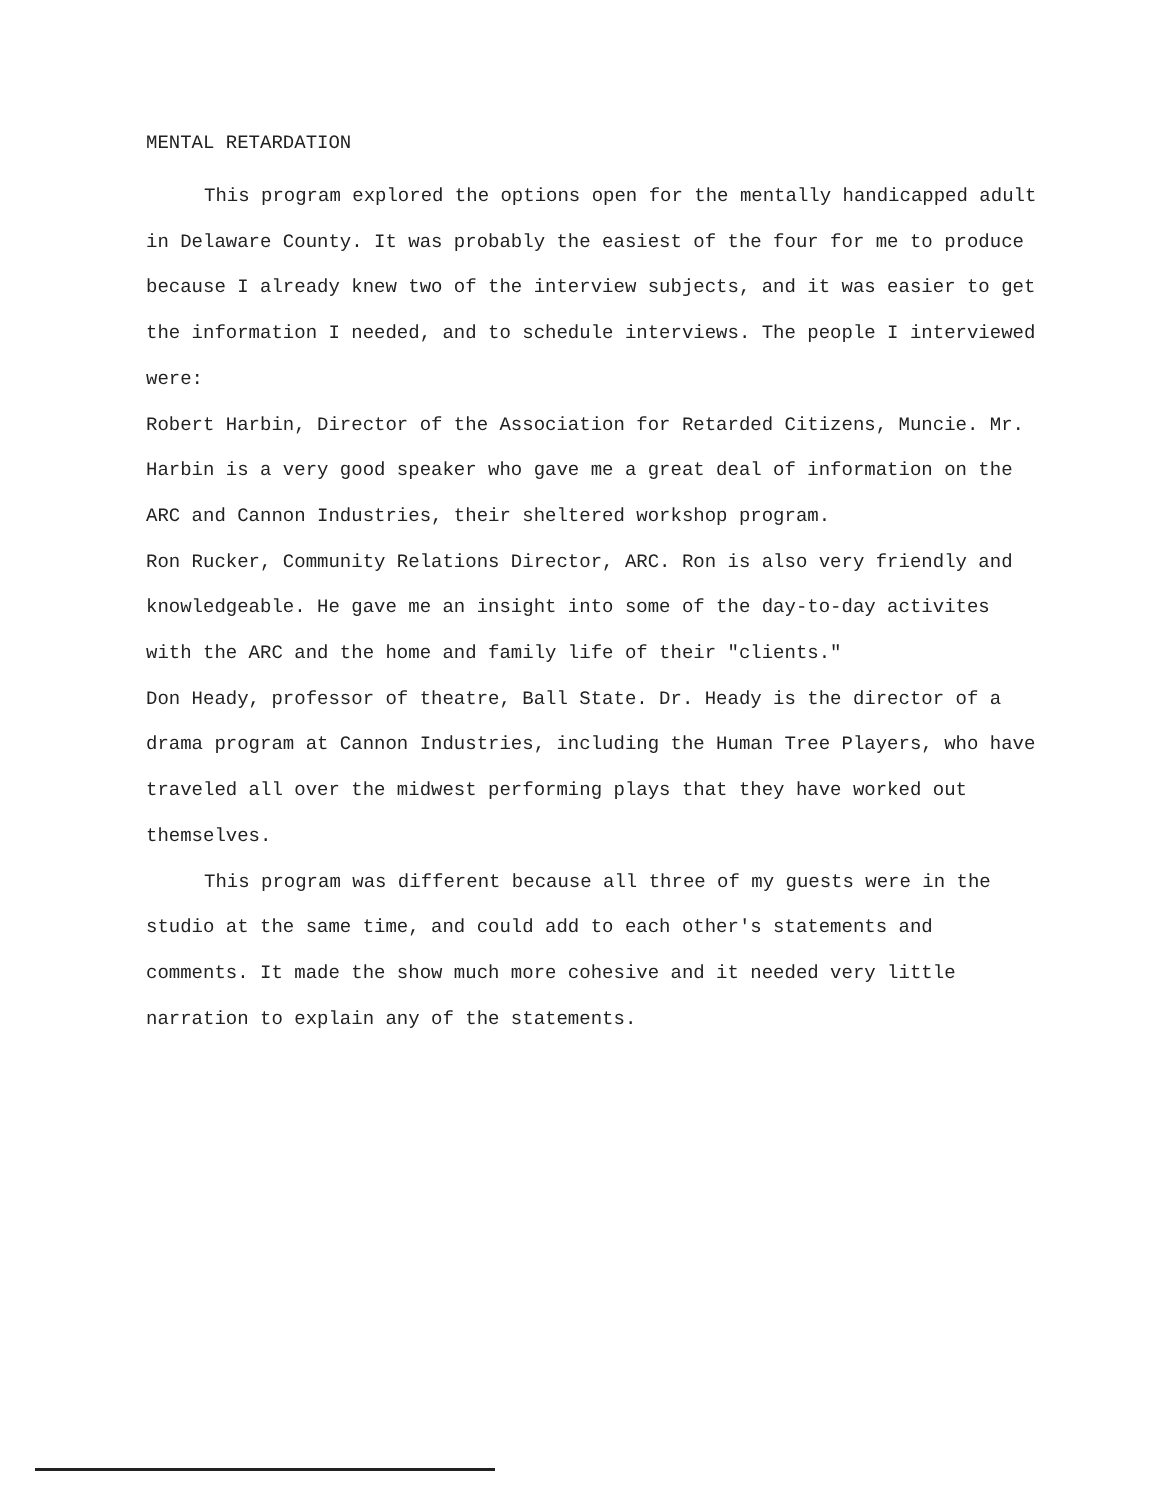MENTAL RETARDATION
This program explored the options open for the mentally handicapped adult in Delaware County. It was probably the easiest of the four for me to produce because I already knew two of the interview subjects, and it was easier to get the information I needed, and to schedule interviews. The people I interviewed were:
Robert Harbin, Director of the Association for Retarded Citizens, Muncie. Mr. Harbin is a very good speaker who gave me a great deal of information on the ARC and Cannon Industries, their sheltered workshop program.
Ron Rucker, Community Relations Director, ARC. Ron is also very friendly and knowledgeable. He gave me an insight into some of the day-to-day activites with the ARC and the home and family life of their "clients."
Don Heady, professor of theatre, Ball State. Dr. Heady is the director of a drama program at Cannon Industries, including the Human Tree Players, who have traveled all over the midwest performing plays that they have worked out themselves.
This program was different because all three of my guests were in the studio at the same time, and could add to each other's statements and comments. It made the show much more cohesive and it needed very little narration to explain any of the statements.